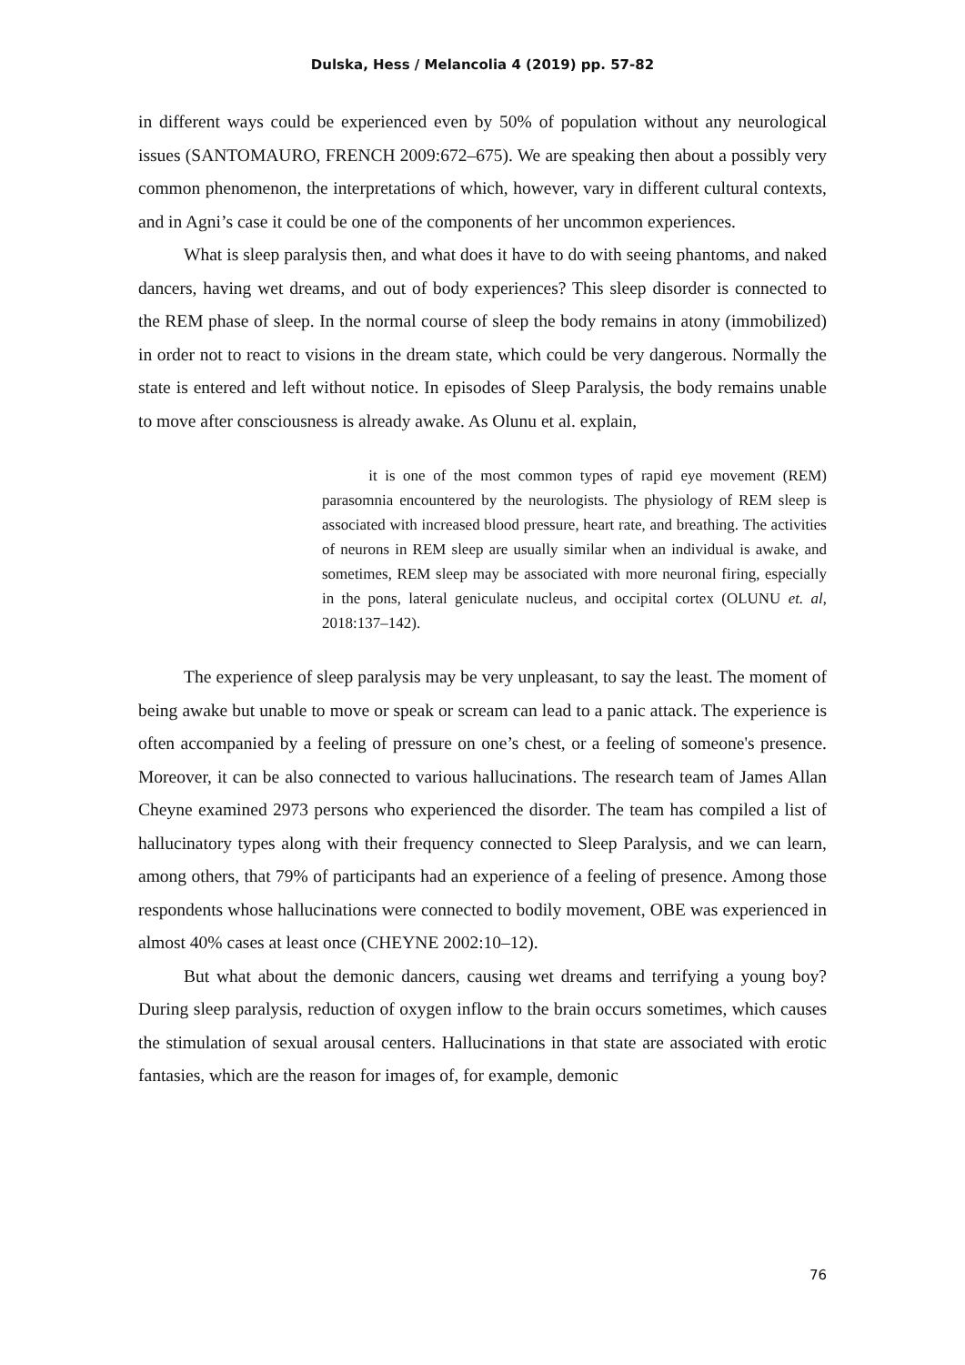Dulska, Hess / Melancolia 4 (2019) pp. 57-82
in different ways could be experienced even by 50% of population without any neurological issues (SANTOMAURO, FRENCH 2009:672–675). We are speaking then about a possibly very common phenomenon, the interpretations of which, however, vary in different cultural contexts, and in Agni’s case it could be one of the components of her uncommon experiences.
What is sleep paralysis then, and what does it have to do with seeing phantoms, and naked dancers, having wet dreams, and out of body experiences? This sleep disorder is connected to the REM phase of sleep. In the normal course of sleep the body remains in atony (immobilized) in order not to react to visions in the dream state, which could be very dangerous. Normally the state is entered and left without notice. In episodes of Sleep Paralysis, the body remains unable to move after consciousness is already awake. As Olunu et al. explain,
it is one of the most common types of rapid eye movement (REM) parasomnia encountered by the neurologists. The physiology of REM sleep is associated with increased blood pressure, heart rate, and breathing. The activities of neurons in REM sleep are usually similar when an individual is awake, and sometimes, REM sleep may be associated with more neuronal firing, especially in the pons, lateral geniculate nucleus, and occipital cortex (OLUNU et. al, 2018:137–142).
The experience of sleep paralysis may be very unpleasant, to say the least. The moment of being awake but unable to move or speak or scream can lead to a panic attack. The experience is often accompanied by a feeling of pressure on one’s chest, or a feeling of someone's presence. Moreover, it can be also connected to various hallucinations. The research team of James Allan Cheyne examined 2973 persons who experienced the disorder. The team has compiled a list of hallucinatory types along with their frequency connected to Sleep Paralysis, and we can learn, among others, that 79% of participants had an experience of a feeling of presence. Among those respondents whose hallucinations were connected to bodily movement, OBE was experienced in almost 40% cases at least once (CHEYNE 2002:10–12).
But what about the demonic dancers, causing wet dreams and terrifying a young boy? During sleep paralysis, reduction of oxygen inflow to the brain occurs sometimes, which causes the stimulation of sexual arousal centers. Hallucinations in that state are associated with erotic fantasies, which are the reason for images of, for example, demonic
76